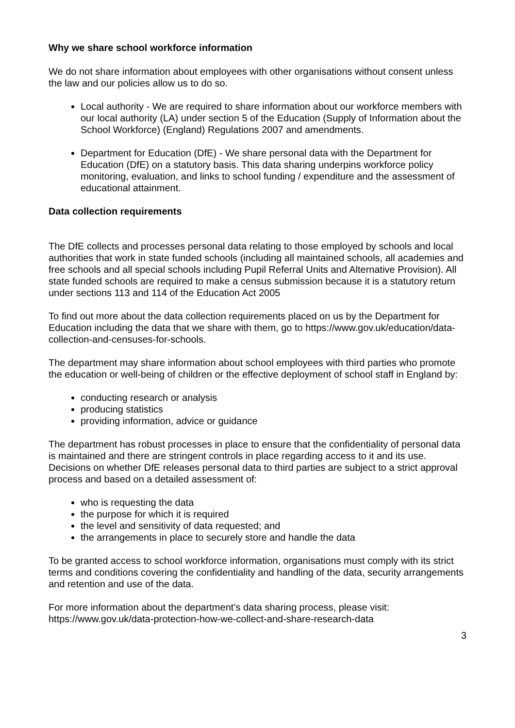Why we share school workforce information
We do not share information about employees with other organisations without consent unless the law and our policies allow us to do so.
Local authority - We are required to share information about our workforce members with our local authority (LA) under section 5 of the Education (Supply of Information about the School Workforce) (England) Regulations 2007 and amendments.
Department for Education (DfE) - We share personal data with the Department for Education (DfE) on a statutory basis. This data sharing underpins workforce policy monitoring, evaluation, and links to school funding / expenditure and the assessment of educational attainment.
Data collection requirements
The DfE collects and processes personal data relating to those employed by schools and local authorities that work in state funded schools (including all maintained schools, all academies and free schools and all special schools including Pupil Referral Units and Alternative Provision). All state funded schools are required to make a census submission because it is a statutory return under sections 113 and 114 of the Education Act 2005
To find out more about the data collection requirements placed on us by the Department for Education including the data that we share with them, go to https://www.gov.uk/education/data-collection-and-censuses-for-schools.
The department may share information about school employees with third parties who promote the education or well-being of children or the effective deployment of school staff in England by:
conducting research or analysis
producing statistics
providing information, advice or guidance
The department has robust processes in place to ensure that the confidentiality of personal data is maintained and there are stringent controls in place regarding access to it and its use. Decisions on whether DfE releases personal data to third parties are subject to a strict approval process and based on a detailed assessment of:
who is requesting the data
the purpose for which it is required
the level and sensitivity of data requested; and
the arrangements in place to securely store and handle the data
To be granted access to school workforce information, organisations must comply with its strict terms and conditions covering the confidentiality and handling of the data, security arrangements and retention and use of the data.
For more information about the department’s data sharing process, please visit: https://www.gov.uk/data-protection-how-we-collect-and-share-research-data
3